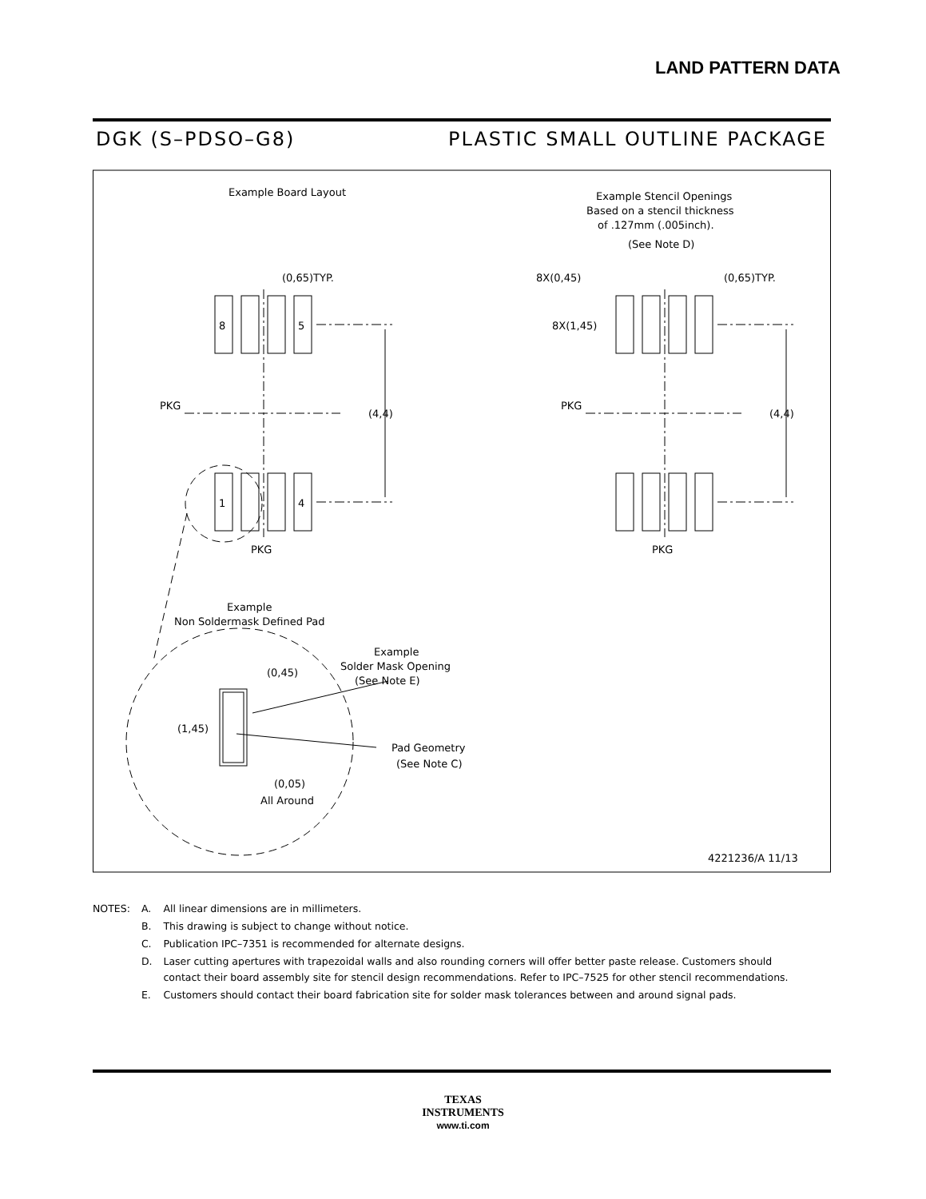LAND PATTERN DATA
DGK (S–PDSO–G8) PLASTIC SMALL OUTLINE PACKAGE
Example Board Layout
Example Stencil Openings
Based on a stencil thickness
of .127mm (.005inch).
(See Note D)
8
5
1
4
(0,65)TYP.
(0,65)TYP.
8X(0,45)
8X(1,45)
(4,4)
(4,4)
PKG
PKG
PKG
PKG
Example
Non Soldermask Defined Pad
Example
Solder Mask Opening
(See Note E)
(0,45)
(1,45)
Pad Geometry
(See Note C)
(0,05)
All Around
4221236/A 11/13
| NOTES: | A. | All linear dimensions are in millimeters. |
| | B. | This drawing is subject to change without notice. |
| | C. | Publication IPC–7351 is recommended for alternate designs. |
| | D. | Laser cutting apertures with trapezoidal walls and also rounding corners will offer better paste release. Customers should contact their board assembly site for stencil design recommendations. Refer to IPC–7525 for other stencil recommendations. |
| | E. | Customers should contact their board fabrication site for solder mask tolerances between and around signal pads. |
TEXAS
INSTRUMENTS
www.ti.com